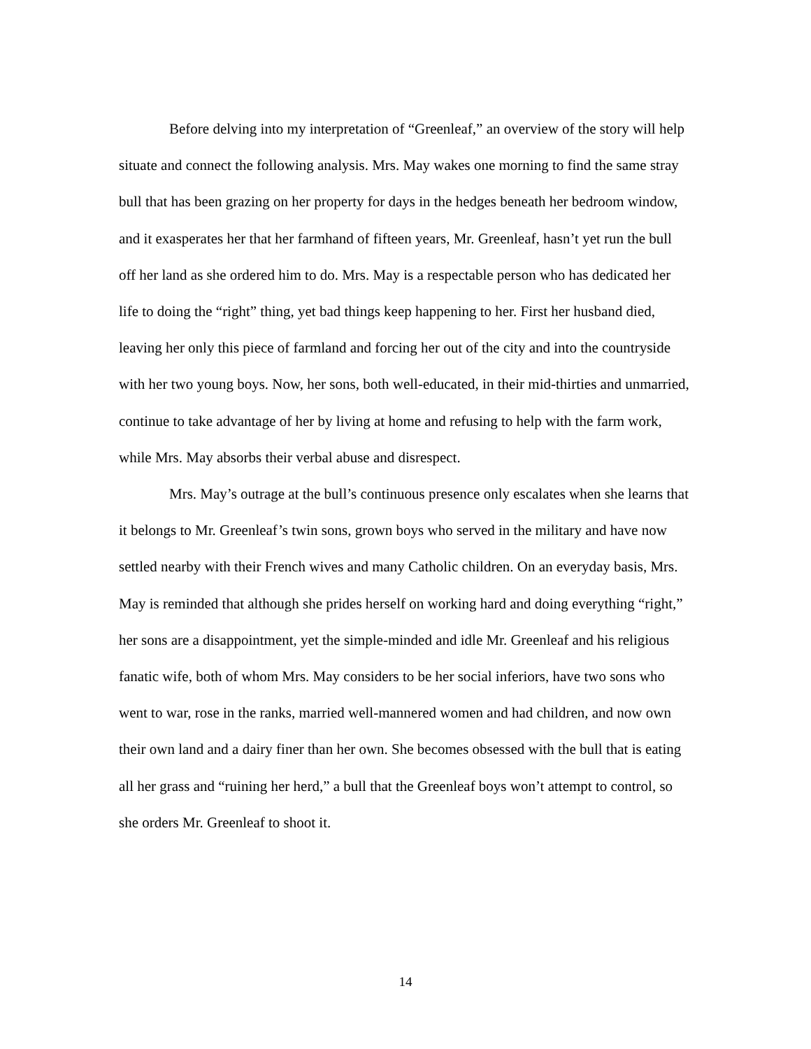Before delving into my interpretation of “Greenleaf,” an overview of the story will help situate and connect the following analysis. Mrs. May wakes one morning to find the same stray bull that has been grazing on her property for days in the hedges beneath her bedroom window, and it exasperates her that her farmhand of fifteen years, Mr. Greenleaf, hasn’t yet run the bull off her land as she ordered him to do. Mrs. May is a respectable person who has dedicated her life to doing the “right” thing, yet bad things keep happening to her. First her husband died, leaving her only this piece of farmland and forcing her out of the city and into the countryside with her two young boys. Now, her sons, both well-educated, in their mid-thirties and unmarried, continue to take advantage of her by living at home and refusing to help with the farm work, while Mrs. May absorbs their verbal abuse and disrespect.
Mrs. May’s outrage at the bull’s continuous presence only escalates when she learns that it belongs to Mr. Greenleaf’s twin sons, grown boys who served in the military and have now settled nearby with their French wives and many Catholic children. On an everyday basis, Mrs. May is reminded that although she prides herself on working hard and doing everything “right,” her sons are a disappointment, yet the simple-minded and idle Mr. Greenleaf and his religious fanatic wife, both of whom Mrs. May considers to be her social inferiors, have two sons who went to war, rose in the ranks, married well-mannered women and had children, and now own their own land and a dairy finer than her own. She becomes obsessed with the bull that is eating all her grass and “ruining her herd,” a bull that the Greenleaf boys won’t attempt to control, so she orders Mr. Greenleaf to shoot it.
14